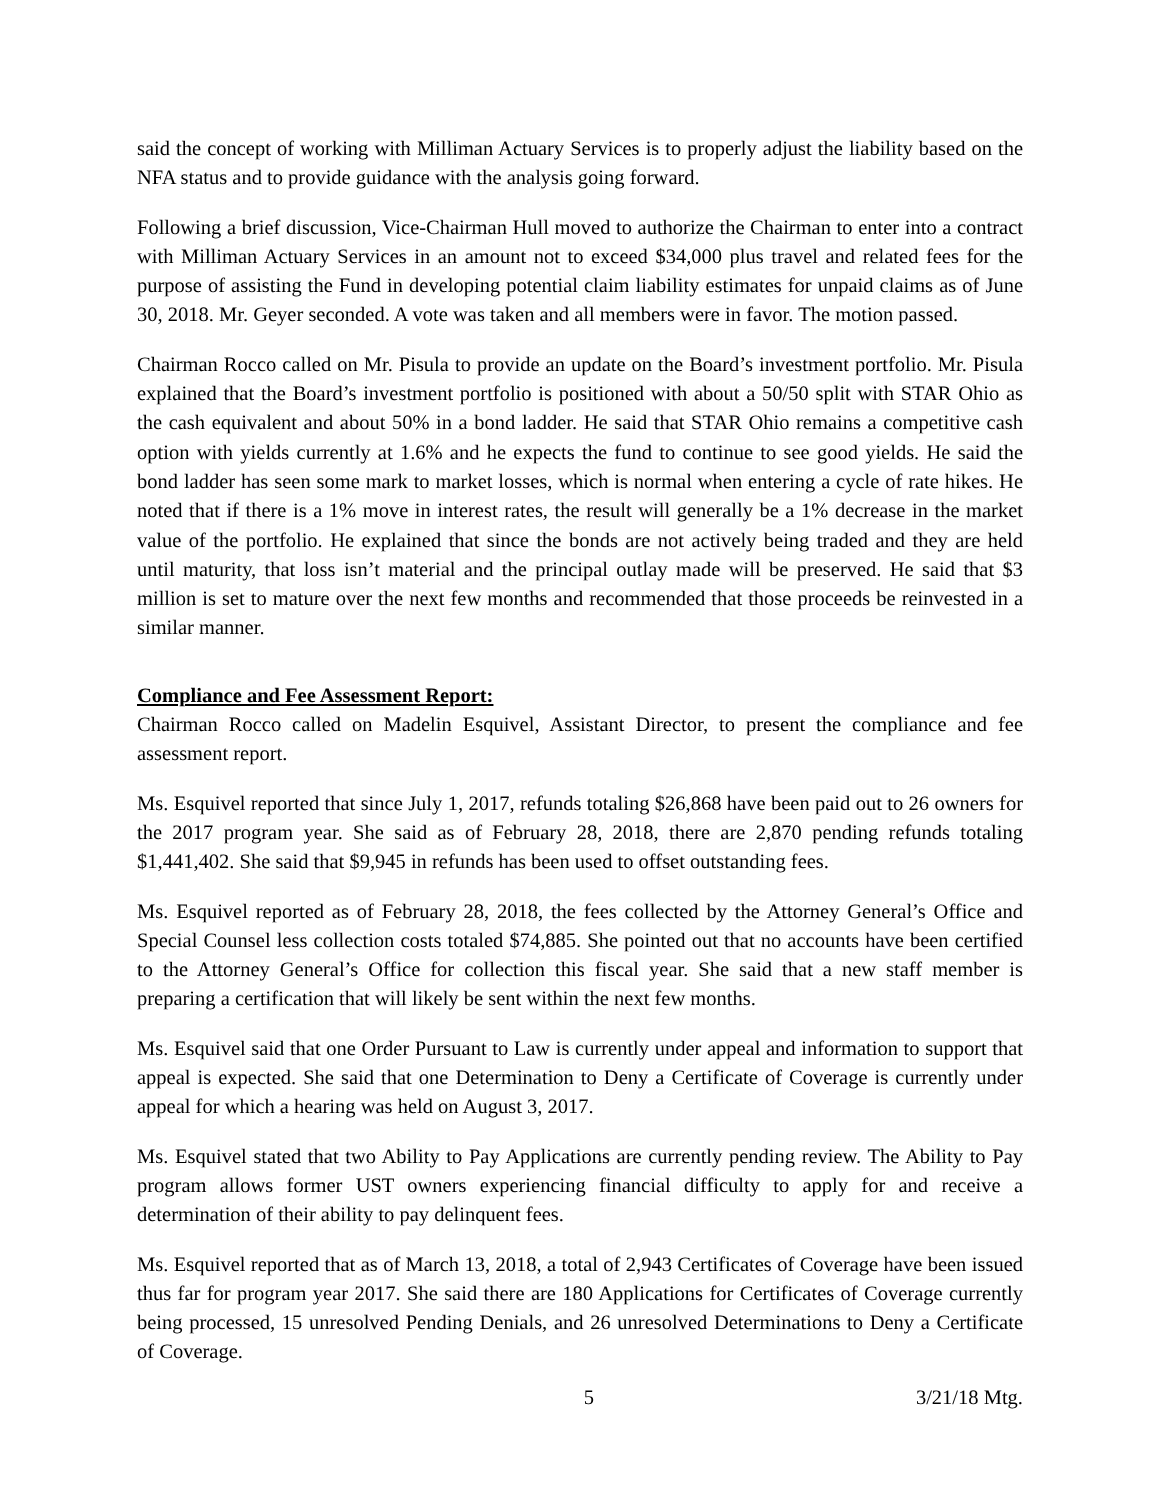said the concept of working with Milliman Actuary Services is to properly adjust the liability based on the NFA status and to provide guidance with the analysis going forward.
Following a brief discussion, Vice-Chairman Hull moved to authorize the Chairman to enter into a contract with Milliman Actuary Services in an amount not to exceed $34,000 plus travel and related fees for the purpose of assisting the Fund in developing potential claim liability estimates for unpaid claims as of June 30, 2018. Mr. Geyer seconded. A vote was taken and all members were in favor. The motion passed.
Chairman Rocco called on Mr. Pisula to provide an update on the Board’s investment portfolio. Mr. Pisula explained that the Board’s investment portfolio is positioned with about a 50/50 split with STAR Ohio as the cash equivalent and about 50% in a bond ladder. He said that STAR Ohio remains a competitive cash option with yields currently at 1.6% and he expects the fund to continue to see good yields. He said the bond ladder has seen some mark to market losses, which is normal when entering a cycle of rate hikes. He noted that if there is a 1% move in interest rates, the result will generally be a 1% decrease in the market value of the portfolio. He explained that since the bonds are not actively being traded and they are held until maturity, that loss isn’t material and the principal outlay made will be preserved. He said that $3 million is set to mature over the next few months and recommended that those proceeds be reinvested in a similar manner.
Compliance and Fee Assessment Report:
Chairman Rocco called on Madelin Esquivel, Assistant Director, to present the compliance and fee assessment report.
Ms. Esquivel reported that since July 1, 2017, refunds totaling $26,868 have been paid out to 26 owners for the 2017 program year. She said as of February 28, 2018, there are 2,870 pending refunds totaling $1,441,402. She said that $9,945 in refunds has been used to offset outstanding fees.
Ms. Esquivel reported as of February 28, 2018, the fees collected by the Attorney General’s Office and Special Counsel less collection costs totaled $74,885. She pointed out that no accounts have been certified to the Attorney General’s Office for collection this fiscal year. She said that a new staff member is preparing a certification that will likely be sent within the next few months.
Ms. Esquivel said that one Order Pursuant to Law is currently under appeal and information to support that appeal is expected. She said that one Determination to Deny a Certificate of Coverage is currently under appeal for which a hearing was held on August 3, 2017.
Ms. Esquivel stated that two Ability to Pay Applications are currently pending review. The Ability to Pay program allows former UST owners experiencing financial difficulty to apply for and receive a determination of their ability to pay delinquent fees.
Ms. Esquivel reported that as of March 13, 2018, a total of 2,943 Certificates of Coverage have been issued thus far for program year 2017. She said there are 180 Applications for Certificates of Coverage currently being processed, 15 unresolved Pending Denials, and 26 unresolved Determinations to Deny a Certificate of Coverage.
5 3/21/18 Mtg.